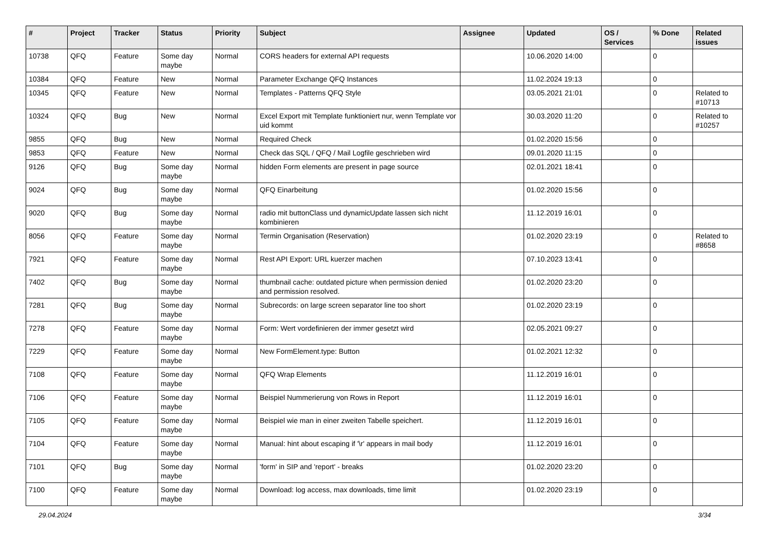| # | Project | Tracker | Status | Priority | Subject | Assignee | Updated | OS / Services | % Done | Related issues |
| --- | --- | --- | --- | --- | --- | --- | --- | --- | --- | --- |
| 10738 | QFQ | Feature | Some day maybe | Normal | CORS headers for external API requests | | 10.06.2020 14:00 | | 0 | |
| 10384 | QFQ | Feature | New | Normal | Parameter Exchange QFQ Instances | | 11.02.2024 19:13 | | 0 | |
| 10345 | QFQ | Feature | New | Normal | Templates - Patterns QFQ Style | | 03.05.2021 21:01 | | 0 | Related to #10713 |
| 10324 | QFQ | Bug | New | Normal | Excel Export mit Template funktioniert nur, wenn Template vor uid kommt | | 30.03.2020 11:20 | | 0 | Related to #10257 |
| 9855 | QFQ | Bug | New | Normal | Required Check | | 01.02.2020 15:56 | | 0 | |
| 9853 | QFQ | Feature | New | Normal | Check das SQL / QFQ / Mail Logfile geschrieben wird | | 09.01.2020 11:15 | | 0 | |
| 9126 | QFQ | Bug | Some day maybe | Normal | hidden Form elements are present in page source | | 02.01.2021 18:41 | | 0 | |
| 9024 | QFQ | Bug | Some day maybe | Normal | QFQ Einarbeitung | | 01.02.2020 15:56 | | 0 | |
| 9020 | QFQ | Bug | Some day maybe | Normal | radio mit buttonClass und dynamicUpdate lassen sich nicht kombinieren | | 11.12.2019 16:01 | | 0 | |
| 8056 | QFQ | Feature | Some day maybe | Normal | Termin Organisation (Reservation) | | 01.02.2020 23:19 | | 0 | Related to #8658 |
| 7921 | QFQ | Feature | Some day maybe | Normal | Rest API Export: URL kuerzer machen | | 07.10.2023 13:41 | | 0 | |
| 7402 | QFQ | Bug | Some day maybe | Normal | thumbnail cache: outdated picture when permission denied and permission resolved. | | 01.02.2020 23:20 | | 0 | |
| 7281 | QFQ | Bug | Some day maybe | Normal | Subrecords: on large screen separator line too short | | 01.02.2020 23:19 | | 0 | |
| 7278 | QFQ | Feature | Some day maybe | Normal | Form: Wert vordefinieren der immer gesetzt wird | | 02.05.2021 09:27 | | 0 | |
| 7229 | QFQ | Feature | Some day maybe | Normal | New FormElement.type: Button | | 01.02.2021 12:32 | | 0 | |
| 7108 | QFQ | Feature | Some day maybe | Normal | QFQ Wrap Elements | | 11.12.2019 16:01 | | 0 | |
| 7106 | QFQ | Feature | Some day maybe | Normal | Beispiel Nummerierung von Rows in Report | | 11.12.2019 16:01 | | 0 | |
| 7105 | QFQ | Feature | Some day maybe | Normal | Beispiel wie man in einer zweiten Tabelle speichert. | | 11.12.2019 16:01 | | 0 | |
| 7104 | QFQ | Feature | Some day maybe | Normal | Manual: hint about escaping if '\r' appears in mail body | | 11.12.2019 16:01 | | 0 | |
| 7101 | QFQ | Bug | Some day maybe | Normal | 'form' in SIP and 'report' - breaks | | 01.02.2020 23:20 | | 0 | |
| 7100 | QFQ | Feature | Some day maybe | Normal | Download: log access, max downloads, time limit | | 01.02.2020 23:19 | | 0 | |
29.04.2024 3/34